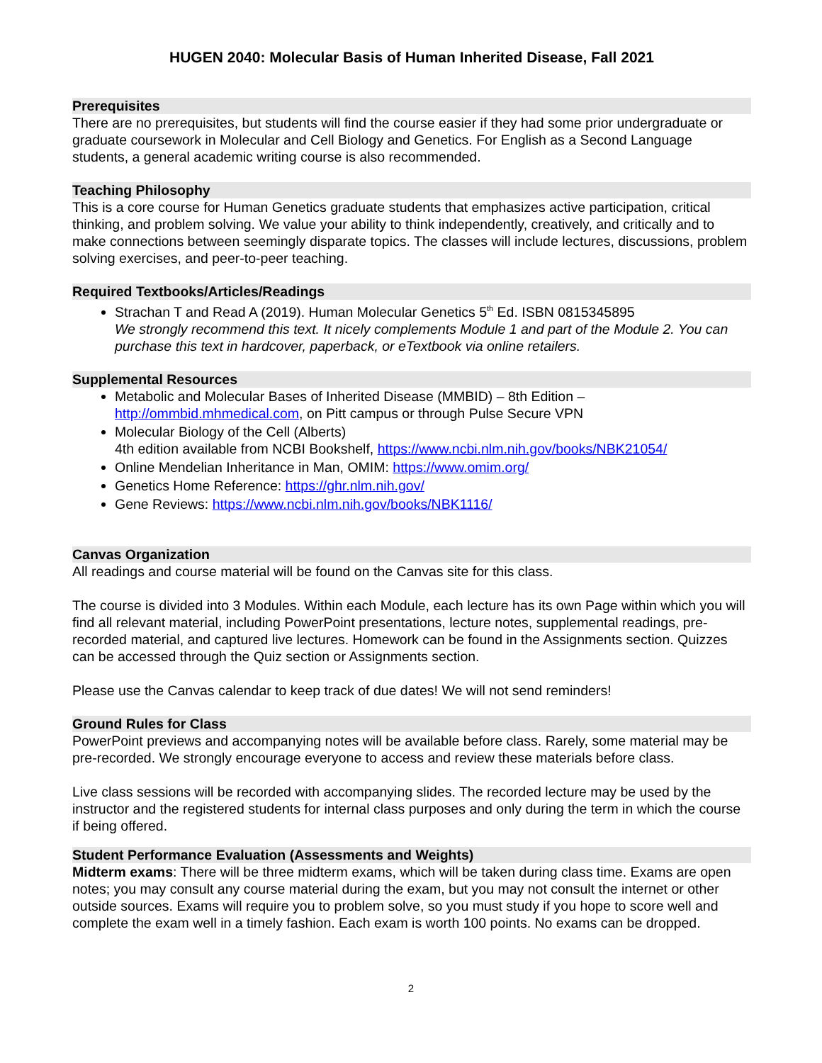HUGEN 2040: Molecular Basis of Human Inherited Disease, Fall 2021
Prerequisites
There are no prerequisites, but students will find the course easier if they had some prior undergraduate or graduate coursework in Molecular and Cell Biology and Genetics. For English as a Second Language students, a general academic writing course is also recommended.
Teaching Philosophy
This is a core course for Human Genetics graduate students that emphasizes active participation, critical thinking, and problem solving. We value your ability to think independently, creatively, and critically and to make connections between seemingly disparate topics. The classes will include lectures, discussions, problem solving exercises, and peer-to-peer teaching.
Required Textbooks/Articles/Readings
Strachan T and Read A (2019). Human Molecular Genetics 5<sup>th</sup> Ed. ISBN 0815345895
We strongly recommend this text. It nicely complements Module 1 and part of the Module 2. You can purchase this text in hardcover, paperback, or eTextbook via online retailers.
Supplemental Resources
Metabolic and Molecular Bases of Inherited Disease (MMBID) – 8th Edition – http://ommbid.mhmedical.com, on Pitt campus or through Pulse Secure VPN
Molecular Biology of the Cell (Alberts)
4th edition available from NCBI Bookshelf, https://www.ncbi.nlm.nih.gov/books/NBK21054/
Online Mendelian Inheritance in Man, OMIM: https://www.omim.org/
Genetics Home Reference: https://ghr.nlm.nih.gov/
Gene Reviews: https://www.ncbi.nlm.nih.gov/books/NBK1116/
Canvas Organization
All readings and course material will be found on the Canvas site for this class.
The course is divided into 3 Modules. Within each Module, each lecture has its own Page within which you will find all relevant material, including PowerPoint presentations, lecture notes, supplemental readings, pre-recorded material, and captured live lectures. Homework can be found in the Assignments section. Quizzes can be accessed through the Quiz section or Assignments section.
Please use the Canvas calendar to keep track of due dates! We will not send reminders!
Ground Rules for Class
PowerPoint previews and accompanying notes will be available before class. Rarely, some material may be pre-recorded. We strongly encourage everyone to access and review these materials before class.
Live class sessions will be recorded with accompanying slides. The recorded lecture may be used by the instructor and the registered students for internal class purposes and only during the term in which the course if being offered.
Student Performance Evaluation (Assessments and Weights)
Midterm exams: There will be three midterm exams, which will be taken during class time. Exams are open notes; you may consult any course material during the exam, but you may not consult the internet or other outside sources. Exams will require you to problem solve, so you must study if you hope to score well and complete the exam well in a timely fashion. Each exam is worth 100 points. No exams can be dropped.
2